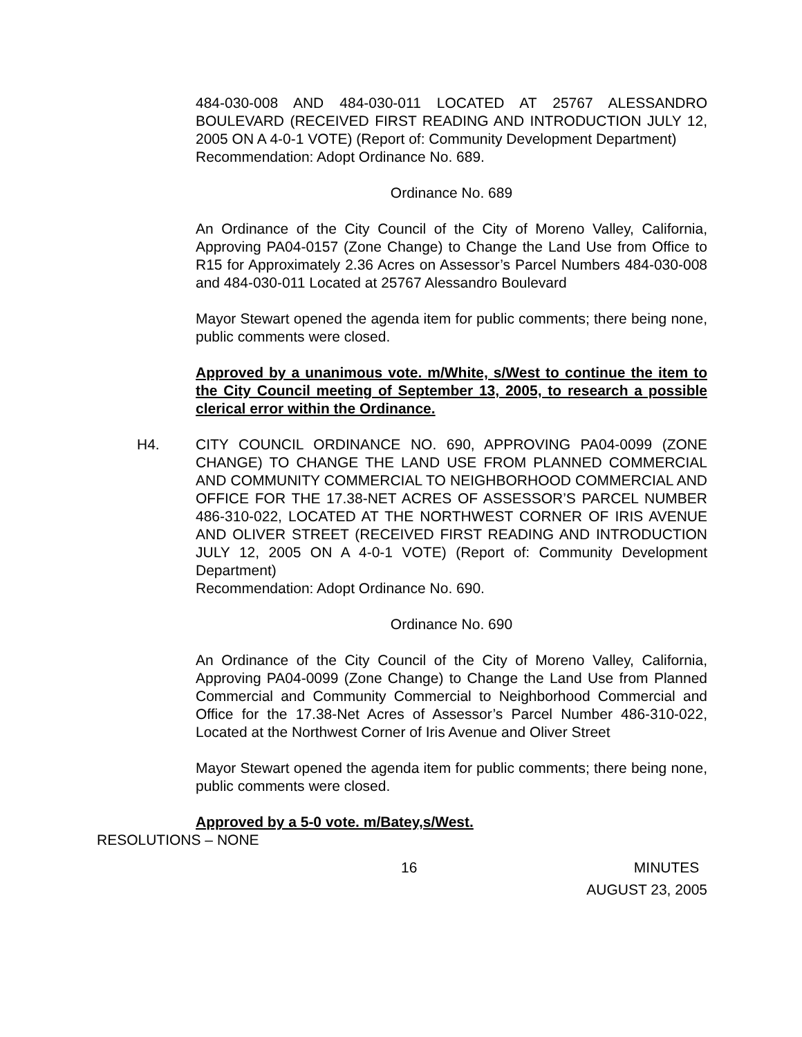484-030-008 AND 484-030-011 LOCATED AT 25767 ALESSANDRO BOULEVARD (RECEIVED FIRST READING AND INTRODUCTION JULY 12, 2005 ON A 4-0-1 VOTE) (Report of: Community Development Department)
Recommendation: Adopt Ordinance No. 689.
Ordinance No. 689
An Ordinance of the City Council of the City of Moreno Valley, California, Approving PA04-0157 (Zone Change) to Change the Land Use from Office to R15 for Approximately 2.36 Acres on Assessor’s Parcel Numbers 484-030-008 and 484-030-011 Located at 25767 Alessandro Boulevard
Mayor Stewart opened the agenda item for public comments; there being none, public comments were closed.
Approved by a unanimous vote. m/White, s/West to continue the item to the City Council meeting of September 13, 2005, to research a possible clerical error within the Ordinance.
H4. CITY COUNCIL ORDINANCE NO. 690, APPROVING PA04-0099 (ZONE CHANGE) TO CHANGE THE LAND USE FROM PLANNED COMMERCIAL AND COMMUNITY COMMERCIAL TO NEIGHBORHOOD COMMERCIAL AND OFFICE FOR THE 17.38-NET ACRES OF ASSESSOR’S PARCEL NUMBER 486-310-022, LOCATED AT THE NORTHWEST CORNER OF IRIS AVENUE AND OLIVER STREET (RECEIVED FIRST READING AND INTRODUCTION JULY 12, 2005 ON A 4-0-1 VOTE) (Report of: Community Development Department)
Recommendation: Adopt Ordinance No. 690.
Ordinance No. 690
An Ordinance of the City Council of the City of Moreno Valley, California, Approving PA04-0099 (Zone Change) to Change the Land Use from Planned Commercial and Community Commercial to Neighborhood Commercial and Office for the 17.38-Net Acres of Assessor’s Parcel Number 486-310-022, Located at the Northwest Corner of Iris Avenue and Oliver Street
Mayor Stewart opened the agenda item for public comments; there being none, public comments were closed.
Approved by a 5-0 vote. m/Batey,s/West.
RESOLUTIONS – NONE
16 MINUTES
AUGUST 23, 2005